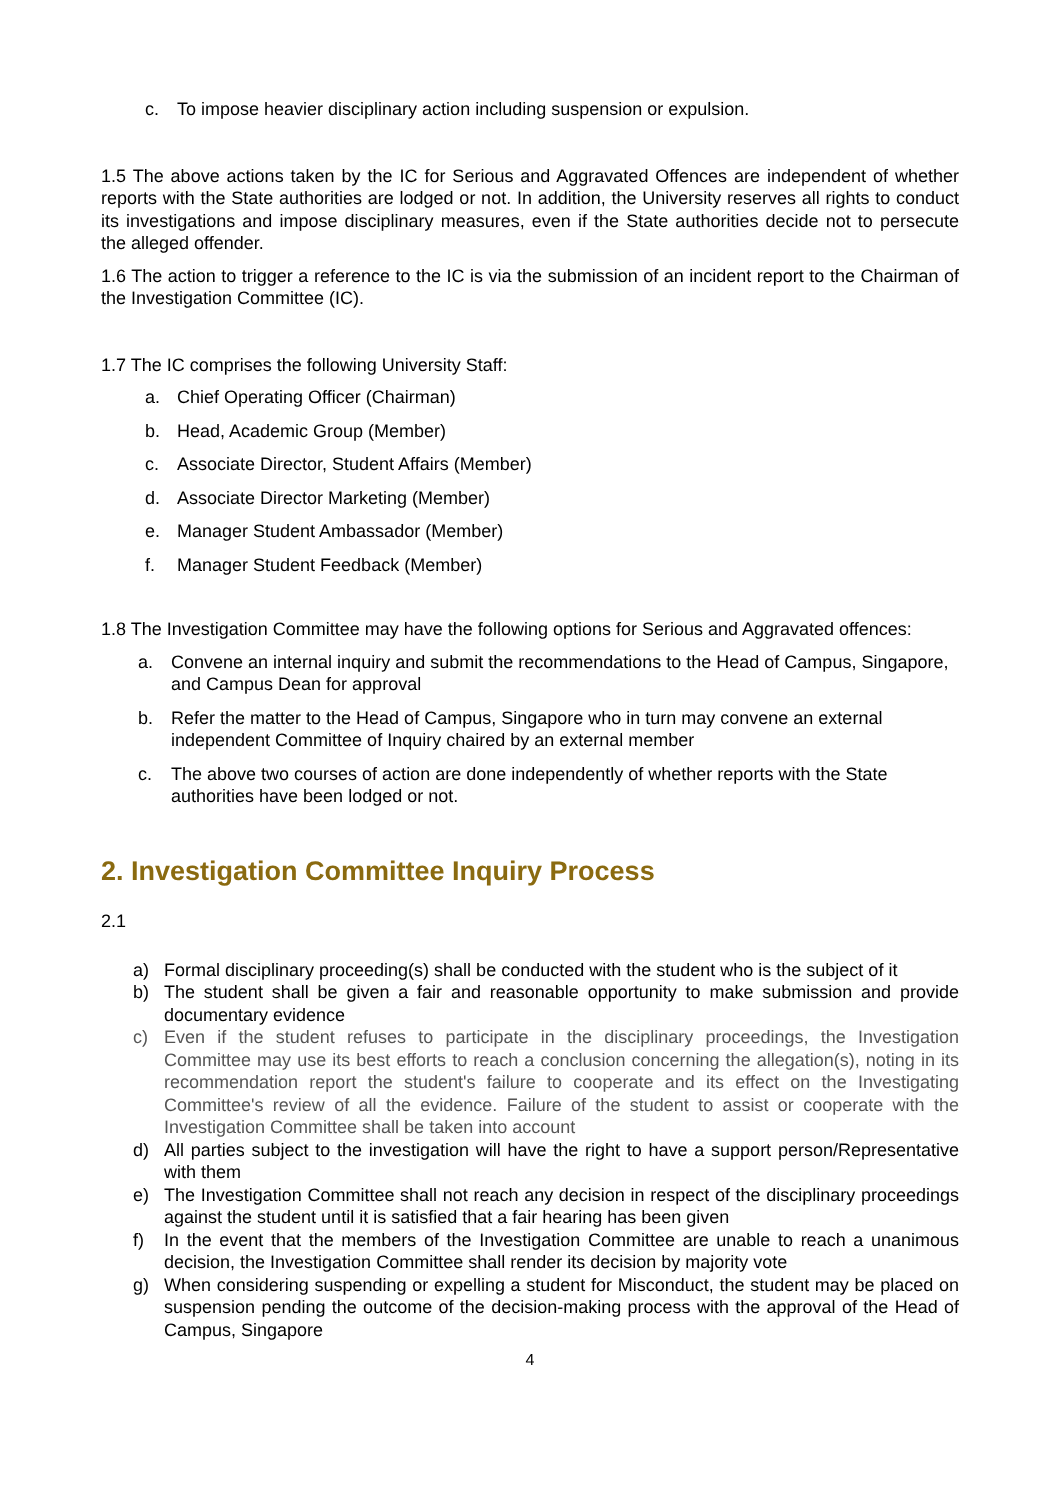c. To impose heavier disciplinary action including suspension or expulsion.
1.5 The above actions taken by the IC for Serious and Aggravated Offences are independent of whether reports with the State authorities are lodged or not. In addition, the University reserves all rights to conduct its investigations and impose disciplinary measures, even if the State authorities decide not to persecute the alleged offender.
1.6 The action to trigger a reference to the IC is via the submission of an incident report to the Chairman of the Investigation Committee (IC).
1.7 The IC comprises the following University Staff:
a. Chief Operating Officer (Chairman)
b. Head, Academic Group (Member)
c. Associate Director, Student Affairs (Member)
d. Associate Director Marketing (Member)
e. Manager Student Ambassador (Member)
f. Manager Student Feedback (Member)
1.8 The Investigation Committee may have the following options for Serious and Aggravated offences:
a. Convene an internal inquiry and submit the recommendations to the Head of Campus, Singapore, and Campus Dean for approval
b. Refer the matter to the Head of Campus, Singapore who in turn may convene an external independent Committee of Inquiry chaired by an external member
c. The above two courses of action are done independently of whether reports with the State authorities have been lodged or not.
2. Investigation Committee Inquiry Process
2.1
a) Formal disciplinary proceeding(s) shall be conducted with the student who is the subject of it
b) The student shall be given a fair and reasonable opportunity to make submission and provide documentary evidence
c) Even if the student refuses to participate in the disciplinary proceedings, the Investigation Committee may use its best efforts to reach a conclusion concerning the allegation(s), noting in its recommendation report the student's failure to cooperate and its effect on the Investigating Committee's review of all the evidence. Failure of the student to assist or cooperate with the Investigation Committee shall be taken into account
d) All parties subject to the investigation will have the right to have a support person/Representative with them
e) The Investigation Committee shall not reach any decision in respect of the disciplinary proceedings against the student until it is satisfied that a fair hearing has been given
f) In the event that the members of the Investigation Committee are unable to reach a unanimous decision, the Investigation Committee shall render its decision by majority vote
g) When considering suspending or expelling a student for Misconduct, the student may be placed on suspension pending the outcome of the decision-making process with the approval of the Head of Campus, Singapore
4